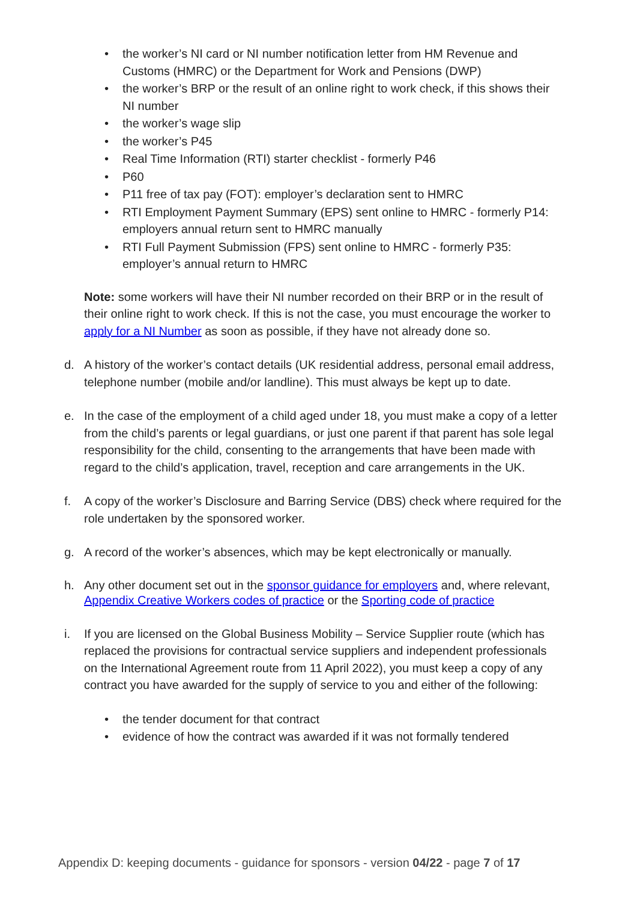• the worker’s NI card or NI number notification letter from HM Revenue and Customs (HMRC) or the Department for Work and Pensions (DWP)
• the worker’s BRP or the result of an online right to work check, if this shows their NI number
• the worker’s wage slip
• the worker’s P45
• Real Time Information (RTI) starter checklist - formerly P46
• P60
• P11 free of tax pay (FOT): employer’s declaration sent to HMRC
• RTI Employment Payment Summary (EPS) sent online to HMRC - formerly P14: employers annual return sent to HMRC manually
• RTI Full Payment Submission (FPS) sent online to HMRC - formerly P35: employer’s annual return to HMRC
Note: some workers will have their NI number recorded on their BRP or in the result of their online right to work check. If this is not the case, you must encourage the worker to apply for a NI Number as soon as possible, if they have not already done so.
d. A history of the worker’s contact details (UK residential address, personal email address, telephone number (mobile and/or landline). This must always be kept up to date.
e. In the case of the employment of a child aged under 18, you must make a copy of a letter from the child’s parents or legal guardians, or just one parent if that parent has sole legal responsibility for the child, consenting to the arrangements that have been made with regard to the child’s application, travel, reception and care arrangements in the UK.
f. A copy of the worker’s Disclosure and Barring Service (DBS) check where required for the role undertaken by the sponsored worker.
g. A record of the worker’s absences, which may be kept electronically or manually.
h. Any other document set out in the sponsor guidance for employers and, where relevant, Appendix Creative Workers codes of practice or the Sporting code of practice
i. If you are licensed on the Global Business Mobility – Service Supplier route (which has replaced the provisions for contractual service suppliers and independent professionals on the International Agreement route from 11 April 2022), you must keep a copy of any contract you have awarded for the supply of service to you and either of the following:
• the tender document for that contract
• evidence of how the contract was awarded if it was not formally tendered
Appendix D: keeping documents - guidance for sponsors - version 04/22 - page 7 of 17